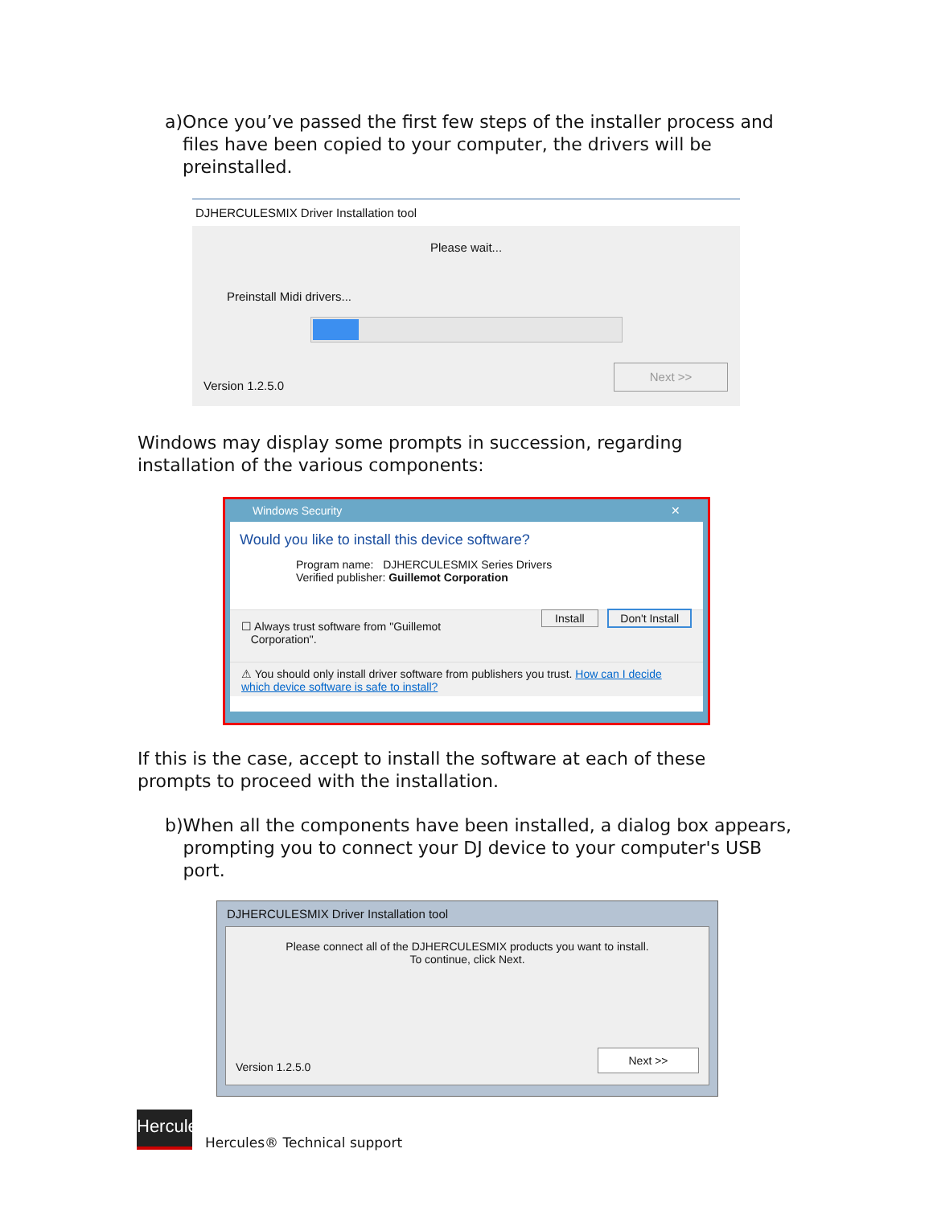a) Once you’ve passed the first few steps of the installer process and files have been copied to your computer, the drivers will be preinstalled.
DJHERCULESMIX Driver Installation tool
Please wait...
Preinstall Midi drivers...
Version 1.2.5.0
Next >>
Windows may display some prompts in succession, regarding installation of the various components:
Windows Security ✕
Would you like to install this device software?
Program name: DJHERCULESMIX Series Drivers
Verified publisher: Guillemot Corporation
☐ Always trust software from "Guillemot
Corporation". Install Don't Install
⚠ You should only install driver software from publishers you trust. How can I decide which device software is safe to install?
If this is the case, accept to install the software at each of these prompts to proceed with the installation.
b) When all the components have been installed, a dialog box appears, prompting you to connect your DJ device to your computer's USB port.
DJHERCULESMIX Driver Installation tool
Please connect all of the DJHERCULESMIX products you want to install.
To continue, click Next.
Version 1.2.5.0
Next >>
Hercules
Hercules® Technical support